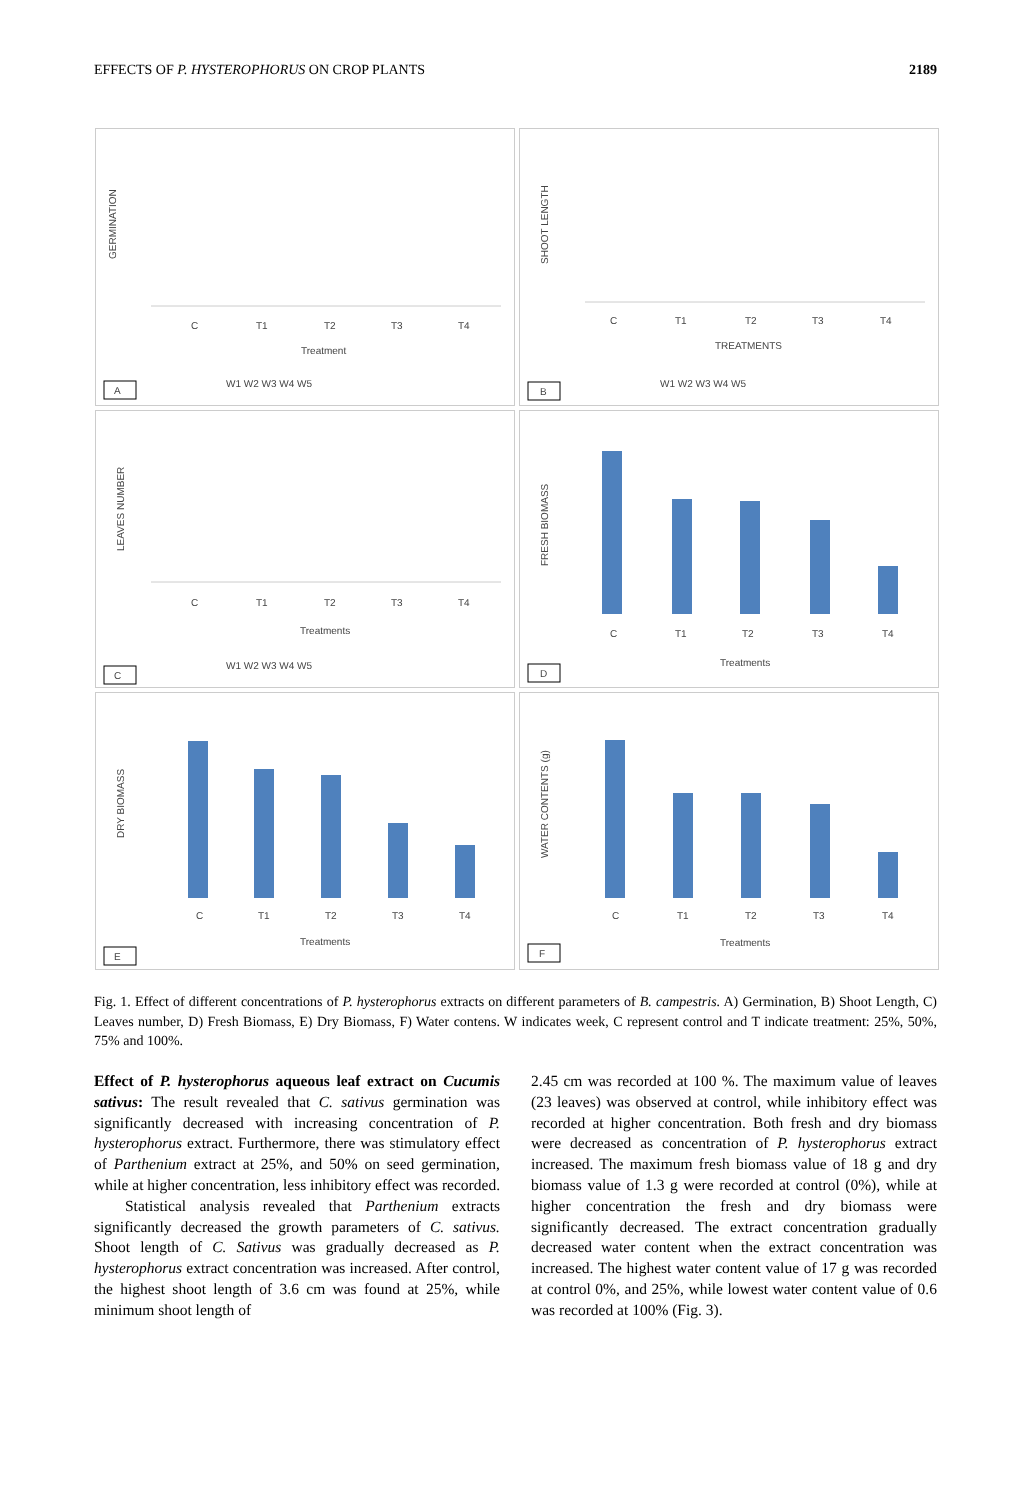EFFECTS OF P. HYSTEROPHORUS ON CROP PLANTS 2189
GERMINATION
C
T1
T2
T3
T4
Treatment
W1 W2 W3 W4 W5
A
SHOOT LENGTH
C
T1
T2
T3
T4
TREATMENTS
W1 W2 W3 W4 W5
B
LEAVES NUMBER
C
T1
T2
T3
T4
Treatments
W1 W2 W3 W4 W5
C
FRESH BIOMASS
C
T1
T2
T3
T4
Treatments
D
DRY BIOMASS
C
T1
T2
T3
T4
Treatments
E
WATER CONTENTS (g)
C
T1
T2
T3
T4
Treatments
F
Fig. 1. Effect of different concentrations of P. hysterophorus extracts on different parameters of B. campestris. A) Germination, B) Shoot Length, C) Leaves number, D) Fresh Biomass, E) Dry Biomass, F) Water contens. W indicates week, C represent control and T indicate treatment: 25%, 50%, 75% and 100%.
Effect of P. hysterophorus aqueous leaf extract on Cucumis sativus: The result revealed that C. sativus germination was significantly decreased with increasing concentration of P. hysterophorus extract. Furthermore, there was stimulatory effect of Parthenium extract at 25%, and 50% on seed germination, while at higher concentration, less inhibitory effect was recorded.
Statistical analysis revealed that Parthenium extracts significantly decreased the growth parameters of C. sativus. Shoot length of C. Sativus was gradually decreased as P. hysterophorus extract concentration was increased. After control, the highest shoot length of 3.6 cm was found at 25%, while minimum shoot length of
2.45 cm was recorded at 100 %. The maximum value of leaves (23 leaves) was observed at control, while inhibitory effect was recorded at higher concentration. Both fresh and dry biomass were decreased as concentration of P. hysterophorus extract increased. The maximum fresh biomass value of 18 g and dry biomass value of 1.3 g were recorded at control (0%), while at higher concentration the fresh and dry biomass were significantly decreased. The extract concentration gradually decreased water content when the extract concentration was increased. The highest water content value of 17 g was recorded at control 0%, and 25%, while lowest water content value of 0.6 was recorded at 100% (Fig. 3).